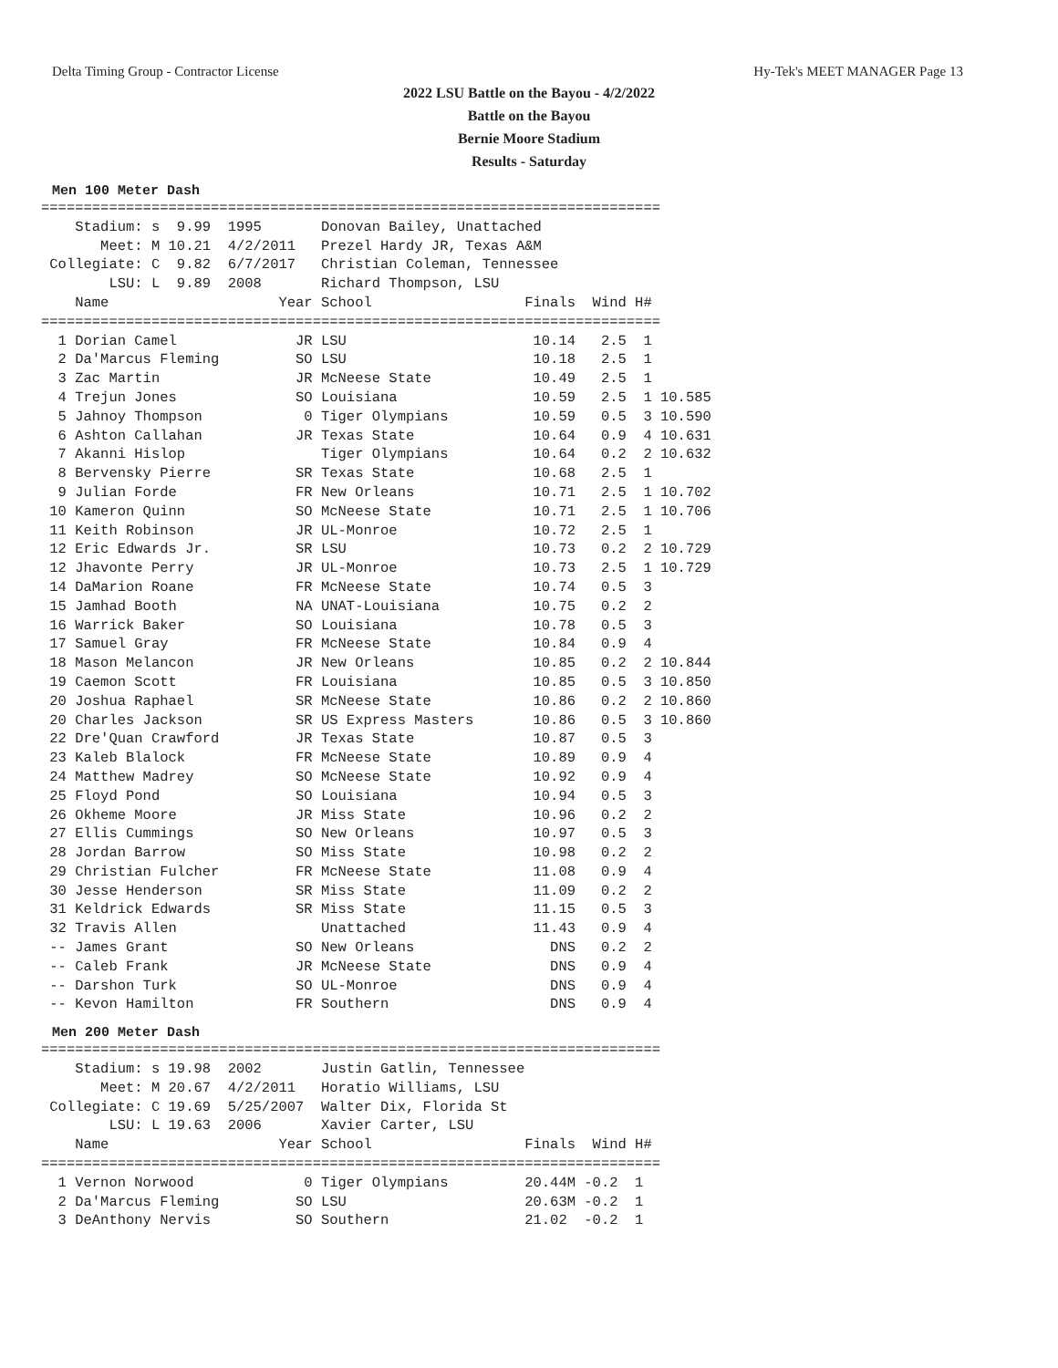Delta Timing Group - Contractor License Hy-Tek's MEET MANAGER Page 13
2022 LSU Battle on the Bayou - 4/2/2022
Battle on the Bayou
Bernie Moore Stadium
Results - Saturday
Men 100 Meter Dash
=========================================================================
    Stadium: s  9.99  1995       Donovan Bailey, Unattached            
       Meet: M 10.21  4/2/2011   Prezel Hardy JR, Texas A&M            
 Collegiate: C  9.82  6/7/2017   Christian Coleman, Tennessee          
        LSU: L  9.89  2008       Richard Thompson, LSU                 
    Name                    Year School                  Finals  Wind H#
=========================================================================
  1 Dorian Camel              JR LSU                      10.14   2.5  1 
  2 Da'Marcus Fleming         SO LSU                      10.18   2.5  1 
  3 Zac Martin                JR McNeese State            10.49   2.5  1 
  4 Trejun Jones              SO Louisiana                10.59   2.5  1 10.585
  5 Jahnoy Thompson            0 Tiger Olympians          10.59   0.5  3 10.590
  6 Ashton Callahan           JR Texas State              10.64   0.9  4 10.631
  7 Akanni Hislop                Tiger Olympians          10.64   0.2  2 10.632
  8 Bervensky Pierre          SR Texas State              10.68   2.5  1 
  9 Julian Forde              FR New Orleans              10.71   2.5  1 10.702
 10 Kameron Quinn             SO McNeese State            10.71   2.5  1 10.706
 11 Keith Robinson            JR UL-Monroe                10.72   2.5  1 
 12 Eric Edwards Jr.          SR LSU                      10.73   0.2  2 10.729
 12 Jhavonte Perry            JR UL-Monroe                10.73   2.5  1 10.729
 14 DaMarion Roane            FR McNeese State            10.74   0.5  3 
 15 Jamhad Booth              NA UNAT-Louisiana           10.75   0.2  2 
 16 Warrick Baker             SO Louisiana                10.78   0.5  3 
 17 Samuel Gray               FR McNeese State            10.84   0.9  4 
 18 Mason Melancon            JR New Orleans              10.85   0.2  2 10.844
 19 Caemon Scott              FR Louisiana                10.85   0.5  3 10.850
 20 Joshua Raphael            SR McNeese State            10.86   0.2  2 10.860
 20 Charles Jackson           SR US Express Masters       10.86   0.5  3 10.860
 22 Dre'Quan Crawford         JR Texas State              10.87   0.5  3 
 23 Kaleb Blalock             FR McNeese State            10.89   0.9  4 
 24 Matthew Madrey            SO McNeese State            10.92   0.9  4 
 25 Floyd Pond                SO Louisiana                10.94   0.5  3 
 26 Okheme Moore              JR Miss State               10.96   0.2  2 
 27 Ellis Cummings            SO New Orleans              10.97   0.5  3 
 28 Jordan Barrow             SO Miss State               10.98   0.2  2 
 29 Christian Fulcher         FR McNeese State            11.08   0.9  4 
 30 Jesse Henderson           SR Miss State               11.09   0.2  2 
 31 Keldrick Edwards          SR Miss State               11.15   0.5  3 
 32 Travis Allen                 Unattached               11.43   0.9  4 
 -- James Grant               SO New Orleans                DNS   0.2  2 
 -- Caleb Frank               JR McNeese State              DNS   0.9  4 
 -- Darshon Turk              SO UL-Monroe                  DNS   0.9  4 
 -- Kevon Hamilton            FR Southern                   DNS   0.9  4 
Men 200 Meter Dash
=========================================================================
    Stadium: s 19.98  2002       Justin Gatlin, Tennessee              
       Meet: M 20.67  4/2/2011   Horatio Williams, LSU                 
 Collegiate: C 19.69  5/25/2007  Walter Dix, Florida St                
        LSU: L 19.63  2006       Xavier Carter, LSU                    
    Name                    Year School                  Finals  Wind H#
=========================================================================
  1 Vernon Norwood             0 Tiger Olympians         20.44M -0.2  1 
  2 Da'Marcus Fleming         SO LSU                     20.63M -0.2  1 
  3 DeAnthony Nervis          SO Southern                21.02  -0.2  1